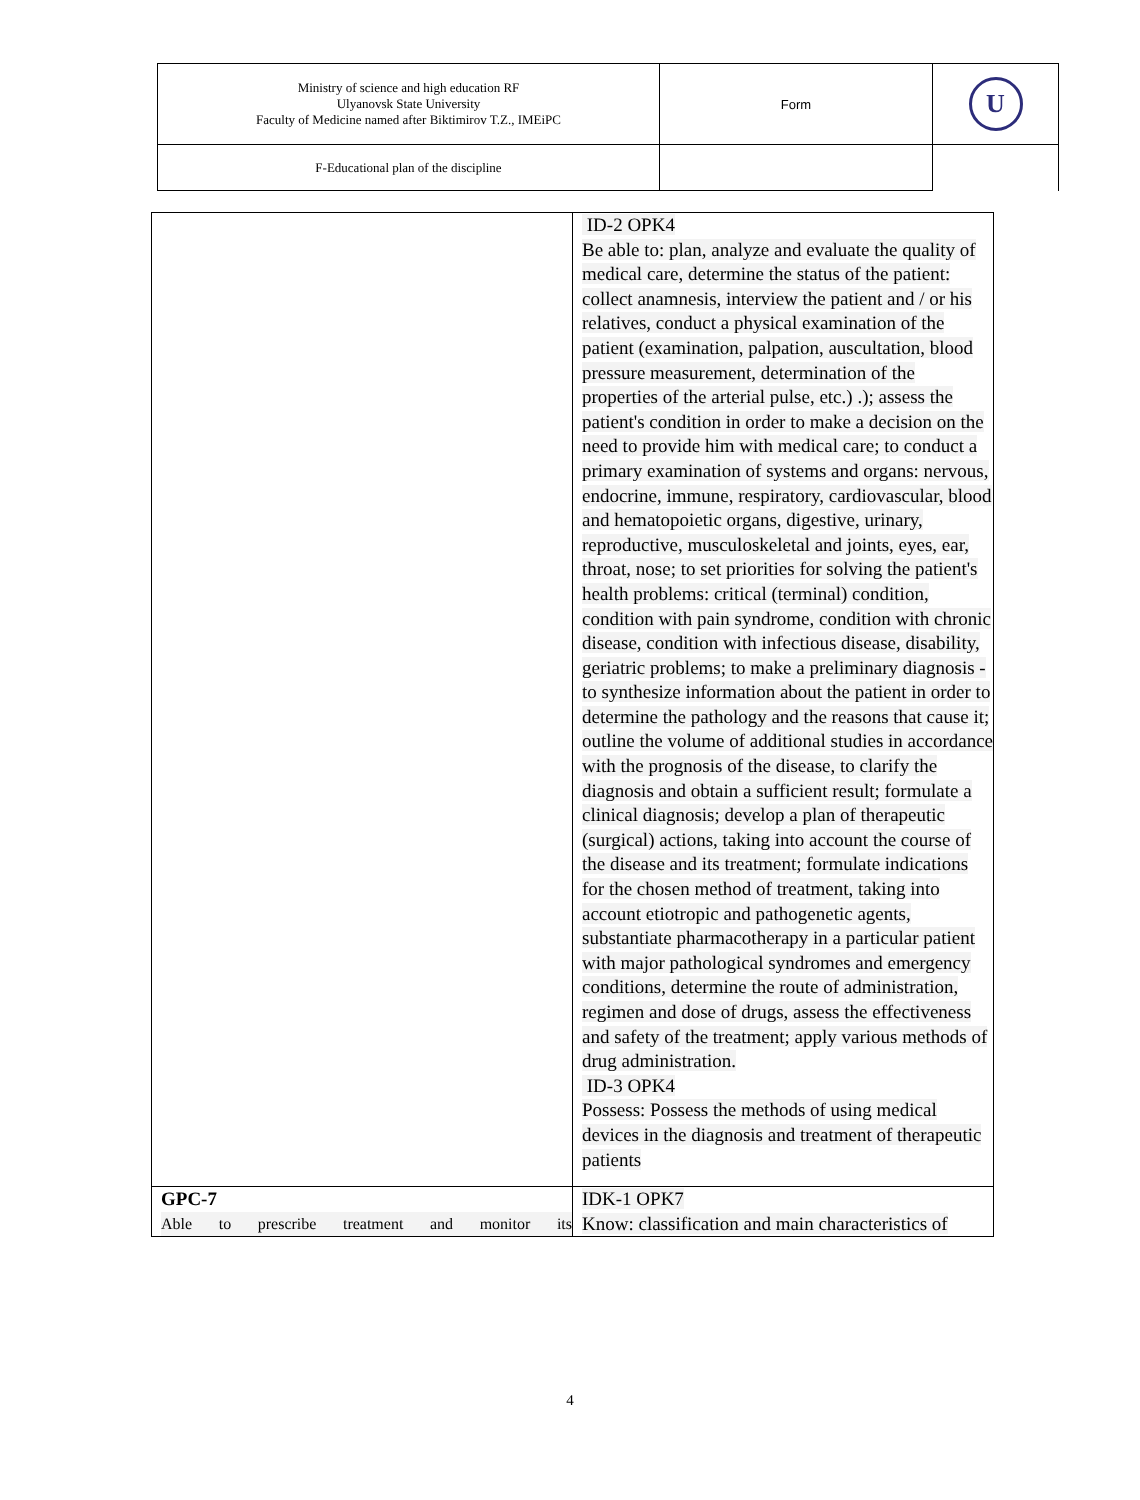| Ministry of science and high education RF Ulyanovsk State University Faculty of Medicine named after Biktimirov T.Z., IMEiPC | Form | U |
| F-Educational plan of the discipline | | |
| | ID-2 OPK4 Be able to: plan, analyze and evaluate the quality of medical care, determine the status of the patient: collect anamnesis, interview the patient and / or his relatives, conduct a physical examination of the patient (examination, palpation, auscultation, blood pressure measurement, determination of the properties of the arterial pulse, etc.) .); assess the patient's condition in order to make a decision on the need to provide him with medical care; to conduct a primary examination of systems and organs: nervous, endocrine, immune, respiratory, cardiovascular, blood and hematopoietic organs, digestive, urinary, reproductive, musculoskeletal and joints, eyes, ear, throat, nose; to set priorities for solving the patient's health problems: critical (terminal) condition, condition with pain syndrome, condition with chronic disease, condition with infectious disease, disability, geriatric problems; to make a preliminary diagnosis - to synthesize information about the patient in order to determine the pathology and the reasons that cause it; outline the volume of additional studies in accordance with the prognosis of the disease, to clarify the diagnosis and obtain a sufficient result; formulate a clinical diagnosis; develop a plan of therapeutic (surgical) actions, taking into account the course of the disease and its treatment; formulate indications for the chosen method of treatment, taking into account etiotropic and pathogenetic agents, substantiate pharmacotherapy in a particular patient with major pathological syndromes and emergency conditions, determine the route of administration, regimen and dose of drugs, assess the effectiveness and safety of the treatment; apply various methods of drug administration. ID-3 OPK4 Possess: Possess the methods of using medical devices in the diagnosis and treatment of therapeutic patients |
| GPC-7 Able to prescribe treatment and monitor its | IDK-1 OPK7 Know: classification and main characteristics of |
4